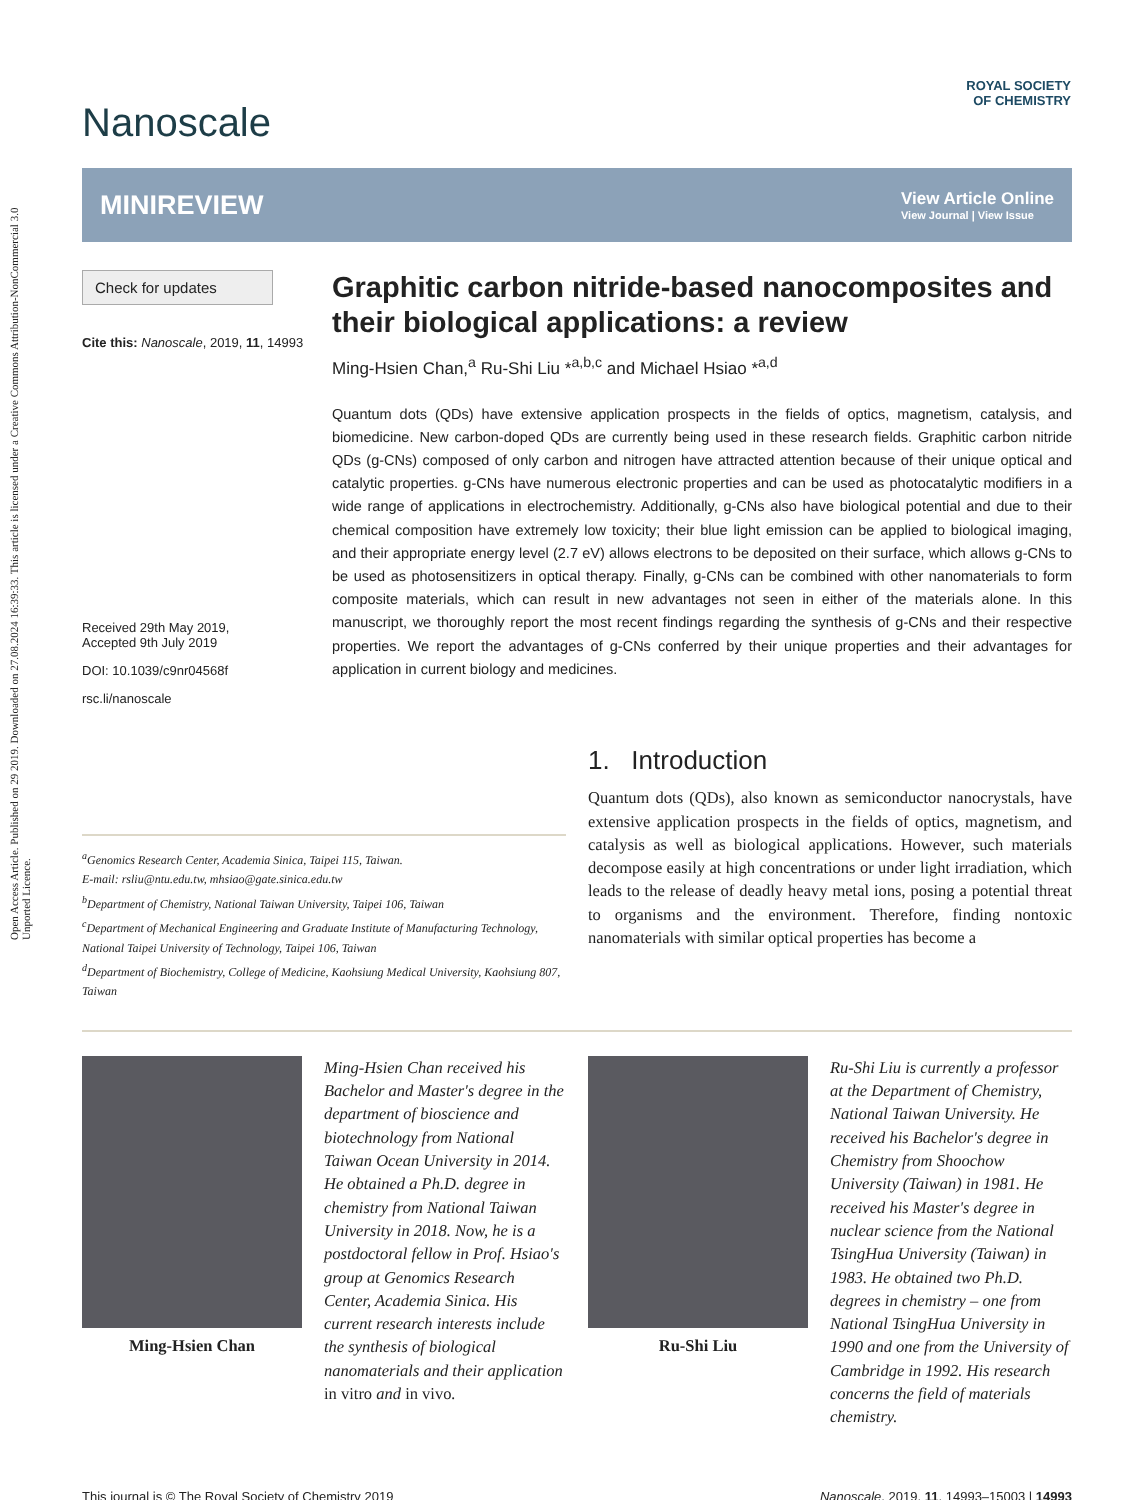Open Access Article. Published on 29 2019. Downloaded on 27.08.2024 16:39:33. This article is licensed under a Creative Commons Attribution-NonCommercial 3.0 Unported Licence.
ROYAL SOCIETY
OF CHEMISTRY
Nanoscale
MINIREVIEW View Article Online
View Journal | View Issue
Check for updates
Cite this: Nanoscale, 2019, 11, 14993
Received 29th May 2019,
Accepted 9th July 2019
DOI: 10.1039/c9nr04568f
rsc.li/nanoscale
Graphitic carbon nitride-based nanocomposites and their biological applications: a review
Ming-Hsien Chan,<sup>a</sup> Ru-Shi Liu *<sup>a,b,c</sup> and Michael Hsiao *<sup>a,d</sup>
Quantum dots (QDs) have extensive application prospects in the fields of optics, magnetism, catalysis, and biomedicine. New carbon-doped QDs are currently being used in these research fields. Graphitic carbon nitride QDs (g-CNs) composed of only carbon and nitrogen have attracted attention because of their unique optical and catalytic properties. g-CNs have numerous electronic properties and can be used as photocatalytic modifiers in a wide range of applications in electrochemistry. Additionally, g-CNs also have biological potential and due to their chemical composition have extremely low toxicity; their blue light emission can be applied to biological imaging, and their appropriate energy level (2.7 eV) allows electrons to be deposited on their surface, which allows g-CNs to be used as photosensitizers in optical therapy. Finally, g-CNs can be combined with other nanomaterials to form composite materials, which can result in new advantages not seen in either of the materials alone. In this manuscript, we thoroughly report the most recent findings regarding the synthesis of g-CNs and their respective properties. We report the advantages of g-CNs conferred by their unique properties and their advantages for application in current biology and medicines.
<sup>a</sup> Genomics Research Center, Academia Sinica, Taipei 115, Taiwan.
E-mail: rsliu@ntu.edu.tw, mhsiao@gate.sinica.edu.tw
<sup>b</sup> Department of Chemistry, National Taiwan University, Taipei 106, Taiwan
<sup>c</sup> Department of Mechanical Engineering and Graduate Institute of Manufacturing Technology, National Taipei University of Technology, Taipei 106, Taiwan
<sup>d</sup> Department of Biochemistry, College of Medicine, Kaohsiung Medical University, Kaohsiung 807, Taiwan
1. Introduction
Quantum dots (QDs), also known as semiconductor nanocrystals, have extensive application prospects in the fields of optics, magnetism, and catalysis as well as biological applications. However, such materials decompose easily at high concentrations or under light irradiation, which leads to the release of deadly heavy metal ions, posing a potential threat to organisms and the environment. Therefore, finding nontoxic nanomaterials with similar optical properties has become a
Ming-Hsien Chan Ming-Hsien Chan received his Bachelor and Master's degree in the department of bioscience and biotechnology from National Taiwan Ocean University in 2014. He obtained a Ph.D. degree in chemistry from National Taiwan University in 2018. Now, he is a postdoctoral fellow in Prof. Hsiao's group at Genomics Research Center, Academia Sinica. His current research interests include the synthesis of biological nanomaterials and their application in vitro and in vivo.
Ru-Shi Liu Ru-Shi Liu is currently a professor at the Department of Chemistry, National Taiwan University. He received his Bachelor's degree in Chemistry from Shoochow University (Taiwan) in 1981. He received his Master's degree in nuclear science from the National TsingHua University (Taiwan) in 1983. He obtained two Ph.D. degrees in chemistry – one from National TsingHua University in 1990 and one from the University of Cambridge in 1992. His research concerns the field of materials chemistry.
This journal is © The Royal Society of Chemistry 2019 Nanoscale, 2019, 11, 14993–15003 | 14993